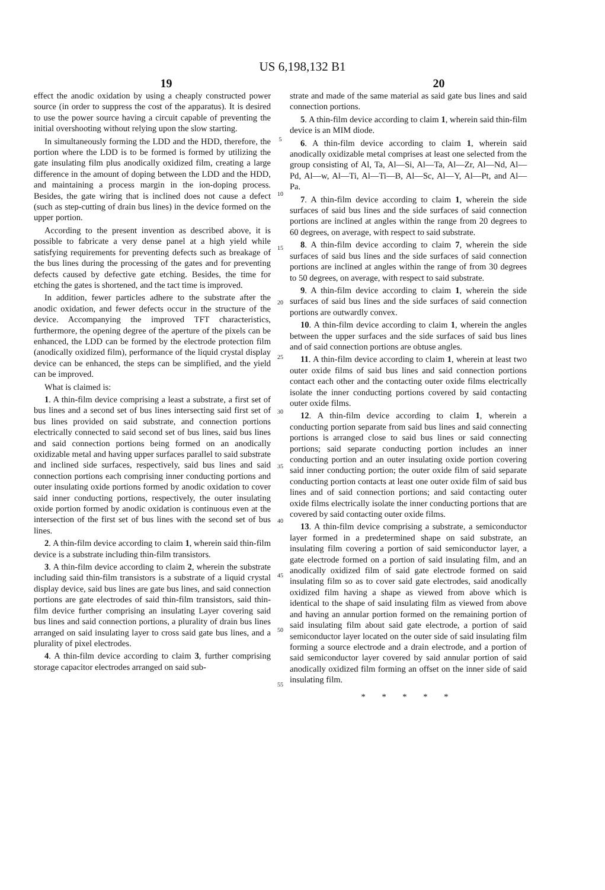US 6,198,132 B1
19 20
effect the anodic oxidation by using a cheaply constructed power source (in order to suppress the cost of the apparatus). It is desired to use the power source having a circuit capable of preventing the initial overshooting without relying upon the slow starting.
In simultaneously forming the LDD and the HDD, therefore, the portion where the LDD is to be formed is formed by utilizing the gate insulating film plus anodically oxidized film, creating a large difference in the amount of doping between the LDD and the HDD, and maintaining a process margin in the ion-doping process. Besides, the gate wiring that is inclined does not cause a defect (such as step-cutting of drain bus lines) in the device formed on the upper portion.
According to the present invention as described above, it is possible to fabricate a very dense panel at a high yield while satisfying requirements for preventing defects such as breakage of the bus lines during the processing of the gates and for preventing defects caused by defective gate etching. Besides, the time for etching the gates is shortened, and the tact time is improved.
In addition, fewer particles adhere to the substrate after the anodic oxidation, and fewer defects occur in the structure of the device. Accompanying the improved TFT characteristics, furthermore, the opening degree of the aperture of the pixels can be enhanced, the LDD can be formed by the electrode protection film (anodically oxidized film), performance of the liquid crystal display device can be enhanced, the steps can be simplified, and the yield can be improved.
What is claimed is:
1. A thin-film device comprising a least a substrate, a first set of bus lines and a second set of bus lines intersecting said first set of bus lines provided on said substrate, and connection portions electrically connected to said second set of bus lines, said bus lines and said connection portions being formed on an anodically oxidizable metal and having upper surfaces parallel to said substrate and inclined side surfaces, respectively, said bus lines and said connection portions each comprising inner conducting portions and outer insulating oxide portions formed by anodic oxidation to cover said inner conducting portions, respectively, the outer insulating oxide portion formed by anodic oxidation is continuous even at the intersection of the first set of bus lines with the second set of bus lines.
2. A thin-film device according to claim 1, wherein said thin-film device is a substrate including thin-film transistors.
3. A thin-film device according to claim 2, wherein the substrate including said thin-film transistors is a substrate of a liquid crystal display device, said bus lines are gate bus lines, and said connection portions are gate electrodes of said thin-film transistors, said thin-film device further comprising an insulating Layer covering said bus lines and said connection portions, a plurality of drain bus lines arranged on said insulating layer to cross said gate bus lines, and a plurality of pixel electrodes.
4. A thin-film device according to claim 3, further comprising storage capacitor electrodes arranged on said sub-
5
10
15
20
25
30
35
40
45
50
55
strate and made of the same material as said gate bus lines and said connection portions.
5. A thin-film device according to claim 1, wherein said thin-film device is an MIM diode.
6. A thin-film device according to claim 1, wherein said anodically oxidizable metal comprises at least one selected from the group consisting of Al, Ta, Al—Si, Al—Ta, Al—Zr, Al—Nd, Al—Pd, Al—w, Al—Ti, Al—Ti—B, Al—Sc, Al—Y, Al—Pt, and Al—Pa.
7. A thin-film device according to claim 1, wherein the side surfaces of said bus lines and the side surfaces of said connection portions are inclined at angles within the range from 20 degrees to 60 degrees, on average, with respect to said substrate.
8. A thin-film device according to claim 7, wherein the side surfaces of said bus lines and the side surfaces of said connection portions are inclined at angles within the range of from 30 degrees to 50 degrees, on average, with respect to said substrate.
9. A thin-film device according to claim 1, wherein the side surfaces of said bus lines and the side surfaces of said connection portions are outwardly convex.
10. A thin-film device according to claim 1, wherein the angles between the upper surfaces and the side surfaces of said bus lines and of said connection portions are obtuse angles.
11. A thin-film device according to claim 1, wherein at least two outer oxide films of said bus lines and said connection portions contact each other and the contacting outer oxide films electrically isolate the inner conducting portions covered by said contacting outer oxide films.
12. A thin-film device according to claim 1, wherein a conducting portion separate from said bus lines and said connecting portions is arranged close to said bus lines or said connecting portions; said separate conducting portion includes an inner conducting portion and an outer insulating oxide portion covering said inner conducting portion; the outer oxide film of said separate conducting portion contacts at least one outer oxide film of said bus lines and of said connection portions; and said contacting outer oxide films electrically isolate the inner conducting portions that are covered by said contacting outer oxide films.
13. A thin-film device comprising a substrate, a semiconductor layer formed in a predetermined shape on said substrate, an insulating film covering a portion of said semiconductor layer, a gate electrode formed on a portion of said insulating film, and an anodically oxidized film of said gate electrode formed on said insulating film so as to cover said gate electrodes, said anodically oxidized film having a shape as viewed from above which is identical to the shape of said insulating film as viewed from above and having an annular portion formed on the remaining portion of said insulating film about said gate electrode, a portion of said semiconductor layer located on the outer side of said insulating film forming a source electrode and a drain electrode, and a portion of said semiconductor layer covered by said annular portion of said anodically oxidized film forming an offset on the inner side of said insulating film.
* * * * *